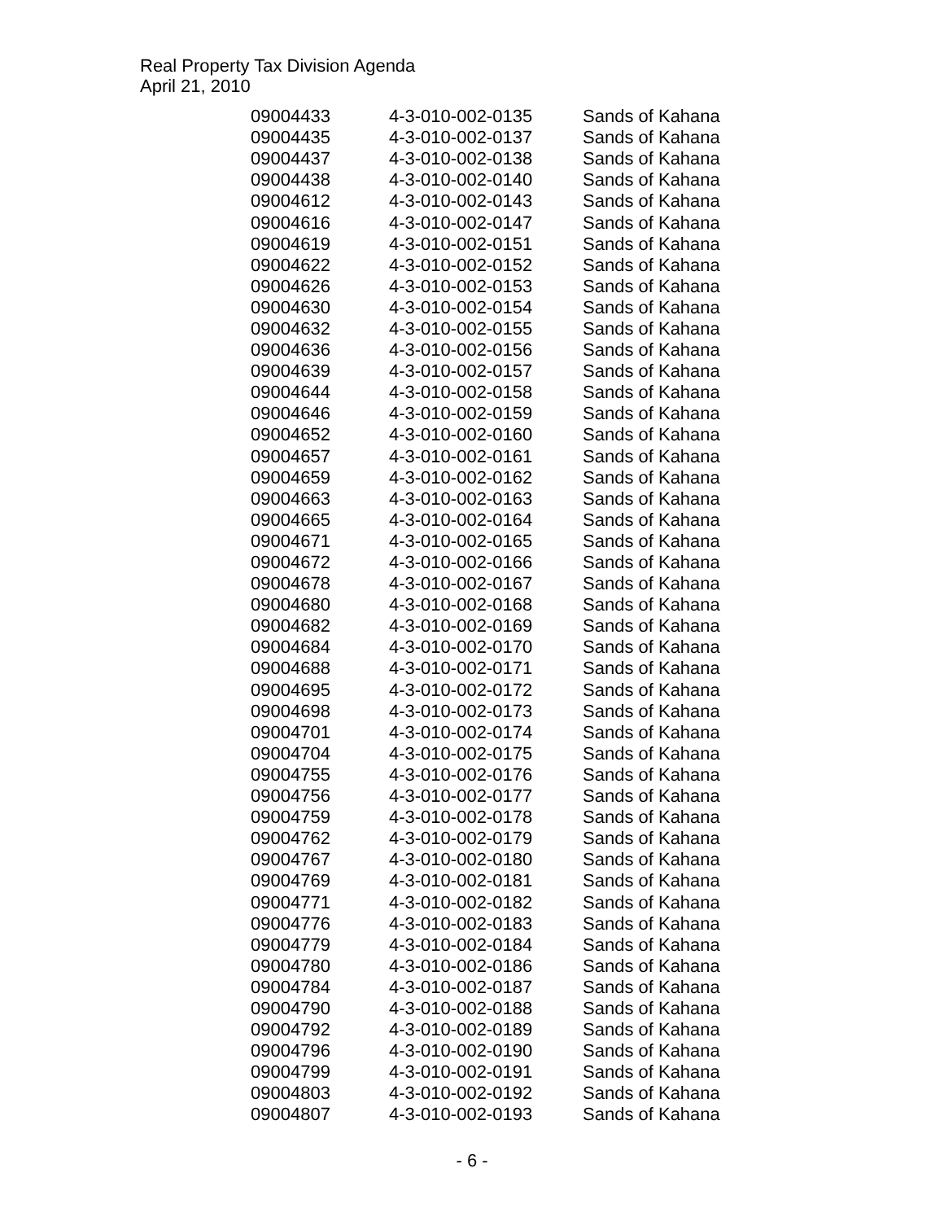Real Property Tax Division Agenda
April 21, 2010
| 09004433 | 4-3-010-002-0135 | Sands of Kahana |
| 09004435 | 4-3-010-002-0137 | Sands of Kahana |
| 09004437 | 4-3-010-002-0138 | Sands of Kahana |
| 09004438 | 4-3-010-002-0140 | Sands of Kahana |
| 09004612 | 4-3-010-002-0143 | Sands of Kahana |
| 09004616 | 4-3-010-002-0147 | Sands of Kahana |
| 09004619 | 4-3-010-002-0151 | Sands of Kahana |
| 09004622 | 4-3-010-002-0152 | Sands of Kahana |
| 09004626 | 4-3-010-002-0153 | Sands of Kahana |
| 09004630 | 4-3-010-002-0154 | Sands of Kahana |
| 09004632 | 4-3-010-002-0155 | Sands of Kahana |
| 09004636 | 4-3-010-002-0156 | Sands of Kahana |
| 09004639 | 4-3-010-002-0157 | Sands of Kahana |
| 09004644 | 4-3-010-002-0158 | Sands of Kahana |
| 09004646 | 4-3-010-002-0159 | Sands of Kahana |
| 09004652 | 4-3-010-002-0160 | Sands of Kahana |
| 09004657 | 4-3-010-002-0161 | Sands of Kahana |
| 09004659 | 4-3-010-002-0162 | Sands of Kahana |
| 09004663 | 4-3-010-002-0163 | Sands of Kahana |
| 09004665 | 4-3-010-002-0164 | Sands of Kahana |
| 09004671 | 4-3-010-002-0165 | Sands of Kahana |
| 09004672 | 4-3-010-002-0166 | Sands of Kahana |
| 09004678 | 4-3-010-002-0167 | Sands of Kahana |
| 09004680 | 4-3-010-002-0168 | Sands of Kahana |
| 09004682 | 4-3-010-002-0169 | Sands of Kahana |
| 09004684 | 4-3-010-002-0170 | Sands of Kahana |
| 09004688 | 4-3-010-002-0171 | Sands of Kahana |
| 09004695 | 4-3-010-002-0172 | Sands of Kahana |
| 09004698 | 4-3-010-002-0173 | Sands of Kahana |
| 09004701 | 4-3-010-002-0174 | Sands of Kahana |
| 09004704 | 4-3-010-002-0175 | Sands of Kahana |
| 09004755 | 4-3-010-002-0176 | Sands of Kahana |
| 09004756 | 4-3-010-002-0177 | Sands of Kahana |
| 09004759 | 4-3-010-002-0178 | Sands of Kahana |
| 09004762 | 4-3-010-002-0179 | Sands of Kahana |
| 09004767 | 4-3-010-002-0180 | Sands of Kahana |
| 09004769 | 4-3-010-002-0181 | Sands of Kahana |
| 09004771 | 4-3-010-002-0182 | Sands of Kahana |
| 09004776 | 4-3-010-002-0183 | Sands of Kahana |
| 09004779 | 4-3-010-002-0184 | Sands of Kahana |
| 09004780 | 4-3-010-002-0186 | Sands of Kahana |
| 09004784 | 4-3-010-002-0187 | Sands of Kahana |
| 09004790 | 4-3-010-002-0188 | Sands of Kahana |
| 09004792 | 4-3-010-002-0189 | Sands of Kahana |
| 09004796 | 4-3-010-002-0190 | Sands of Kahana |
| 09004799 | 4-3-010-002-0191 | Sands of Kahana |
| 09004803 | 4-3-010-002-0192 | Sands of Kahana |
| 09004807 | 4-3-010-002-0193 | Sands of Kahana |
- 6 -